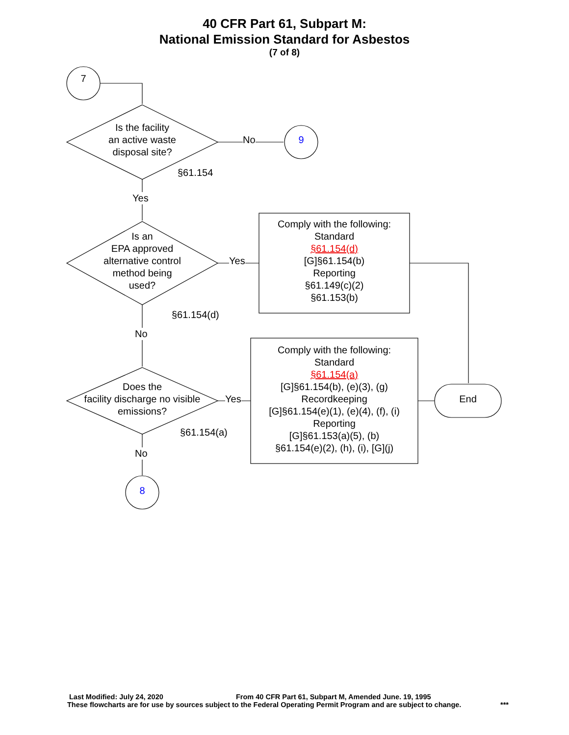40 CFR Part 61, Subpart M:
National Emission Standard for Asbestos
(7 of 8)
7
Is the facility
an active waste
disposal site?
No 9
§61.154
Yes
Is an
EPA approved
alternative control
method being
used?
Yes
Comply with the following:
Standard
§61.154(d)
[G]§61.154(b)
Reporting
§61.149(c)(2)
§61.153(b)
§61.154(d)
No
Does the
facility discharge no visible
emissions?
Yes
Comply with the following:
Standard
§61.154(a)
[G]§61.154(b), (e)(3), (g)
Recordkeeping
[G]§61.154(e)(1), (e)(4), (f), (i)
Reporting
[G]§61.153(a)(5), (b)
§61.154(e)(2), (h), (i), [G](j)
End
§61.154(a)
No
8
Last Modified: July 24, 2020 From 40 CFR Part 61, Subpart M, Amended June. 19, 1995
These flowcharts are for use by sources subject to the Federal Operating Permit Program and are subject to change. ***